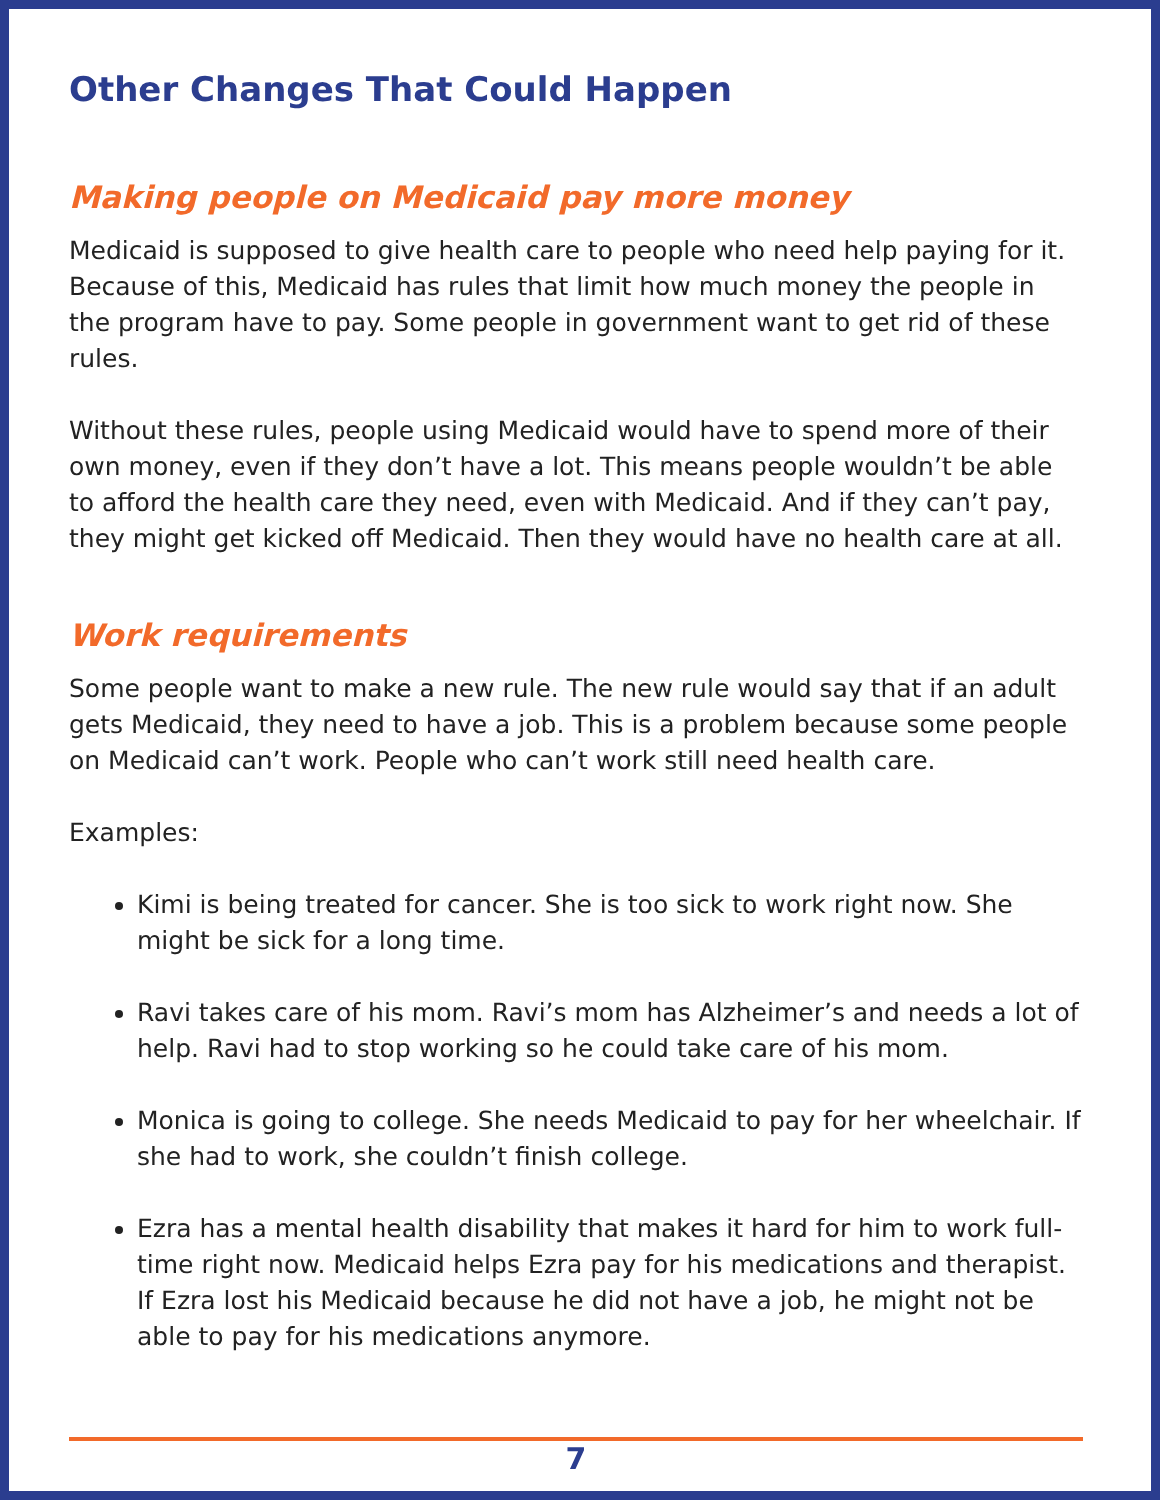Other Changes That Could Happen
Making people on Medicaid pay more money
Medicaid is supposed to give health care to people who need help paying for it. Because of this, Medicaid has rules that limit how much money the people in the program have to pay. Some people in government want to get rid of these rules.
Without these rules, people using Medicaid would have to spend more of their own money, even if they don’t have a lot. This means people wouldn’t be able to afford the health care they need, even with Medicaid. And if they can’t pay, they might get kicked off Medicaid. Then they would have no health care at all.
Work requirements
Some people want to make a new rule. The new rule would say that if an adult gets Medicaid, they need to have a job. This is a problem because some people on Medicaid can’t work. People who can’t work still need health care.
Examples:
Kimi is being treated for cancer. She is too sick to work right now. She might be sick for a long time.
Ravi takes care of his mom. Ravi’s mom has Alzheimer’s and needs a lot of help. Ravi had to stop working so he could take care of his mom.
Monica is going to college. She needs Medicaid to pay for her wheelchair. If she had to work, she couldn’t finish college.
Ezra has a mental health disability that makes it hard for him to work full-time right now. Medicaid helps Ezra pay for his medications and therapist. If Ezra lost his Medicaid because he did not have a job, he might not be able to pay for his medications anymore.
7